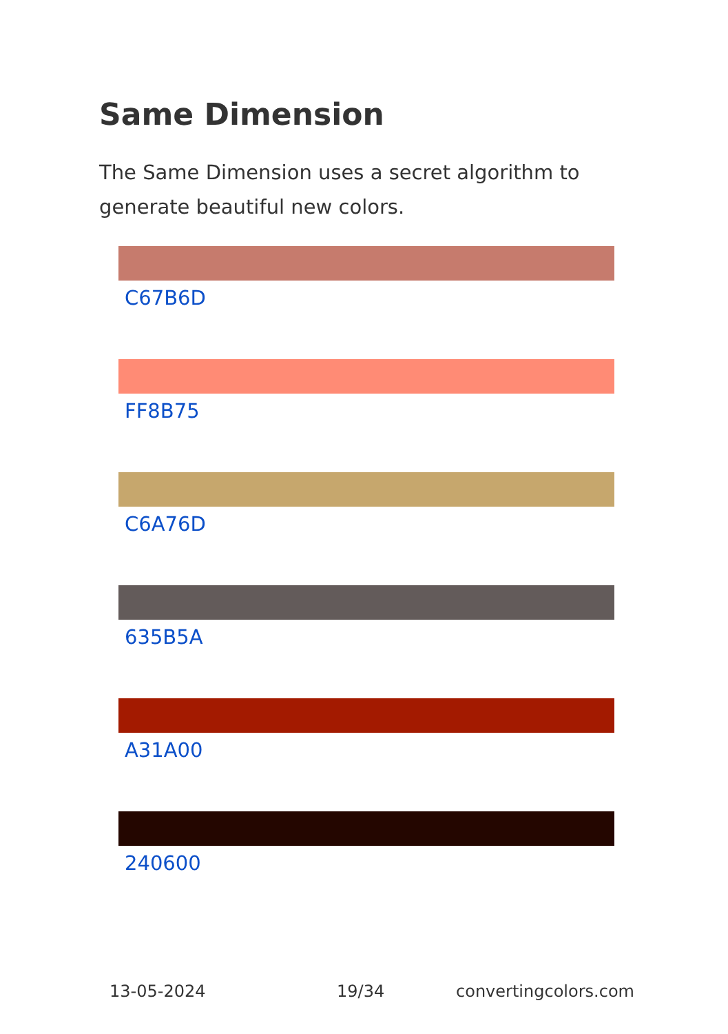Same Dimension
The Same Dimension uses a secret algorithm to generate beautiful new colors.
C67B6D
FF8B75
C6A76D
635B5A
A31A00
240600
13-05-2024 19/34 convertingcolors.com